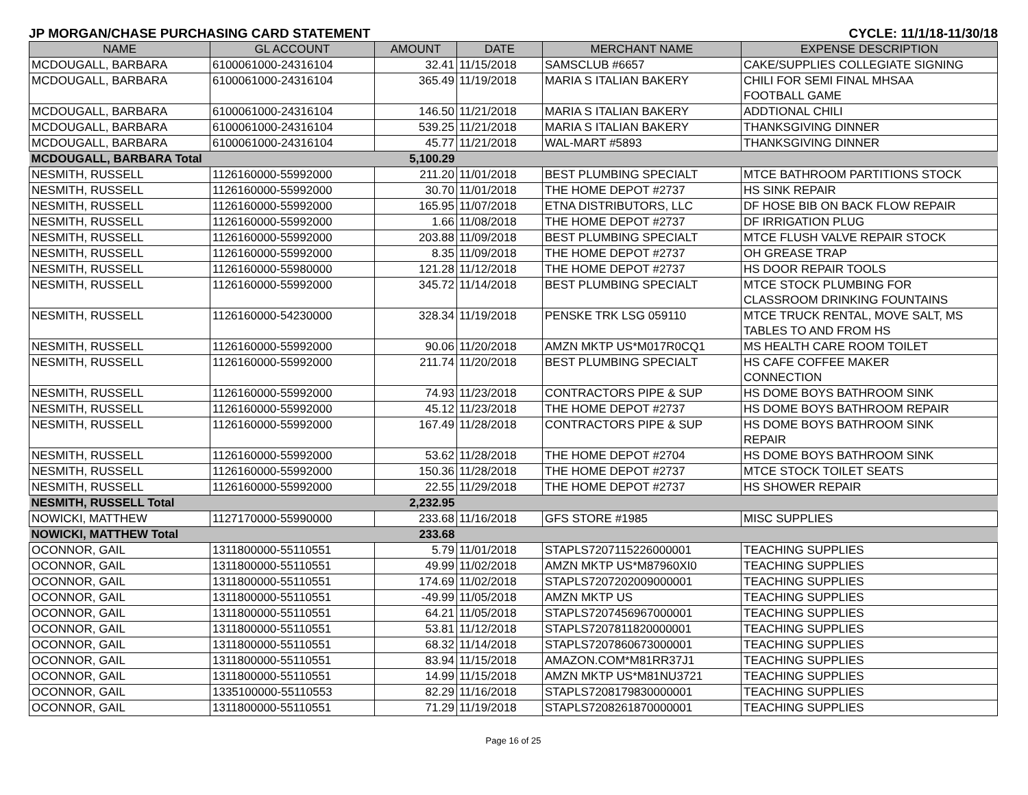JP MORGAN/CHASE PURCHASING CARD STATEMENT CYCLE: 11/1/18-11/30/18
| NAME | GL ACCOUNT | AMOUNT | DATE | MERCHANT NAME | EXPENSE DESCRIPTION |
| --- | --- | --- | --- | --- | --- |
| MCDOUGALL, BARBARA | 6100061000-24316104 | 32.41 | 11/15/2018 | SAMSCLUB #6657 | CAKE/SUPPLIES COLLEGIATE SIGNING |
| MCDOUGALL, BARBARA | 6100061000-24316104 | 365.49 | 11/19/2018 | MARIA S ITALIAN BAKERY | CHILI FOR SEMI FINAL MHSAA FOOTBALL GAME |
| MCDOUGALL, BARBARA | 6100061000-24316104 | 146.50 | 11/21/2018 | MARIA S ITALIAN BAKERY | ADDTIONAL CHILI |
| MCDOUGALL, BARBARA | 6100061000-24316104 | 539.25 | 11/21/2018 | MARIA S ITALIAN BAKERY | THANKSGIVING DINNER |
| MCDOUGALL, BARBARA | 6100061000-24316104 | 45.77 | 11/21/2018 | WAL-MART #5893 | THANKSGIVING DINNER |
| MCDOUGALL, BARBARA Total | | 5,100.29 | | | |
| NESMITH, RUSSELL | 1126160000-55992000 | 211.20 | 11/01/2018 | BEST PLUMBING SPECIALT | MTCE BATHROOM PARTITIONS STOCK |
| NESMITH, RUSSELL | 1126160000-55992000 | 30.70 | 11/01/2018 | THE HOME DEPOT #2737 | HS SINK REPAIR |
| NESMITH, RUSSELL | 1126160000-55992000 | 165.95 | 11/07/2018 | ETNA DISTRIBUTORS, LLC | DF HOSE BIB ON BACK FLOW REPAIR |
| NESMITH, RUSSELL | 1126160000-55992000 | 1.66 | 11/08/2018 | THE HOME DEPOT #2737 | DF IRRIGATION PLUG |
| NESMITH, RUSSELL | 1126160000-55992000 | 203.88 | 11/09/2018 | BEST PLUMBING SPECIALT | MTCE FLUSH VALVE REPAIR STOCK |
| NESMITH, RUSSELL | 1126160000-55992000 | 8.35 | 11/09/2018 | THE HOME DEPOT #2737 | OH GREASE TRAP |
| NESMITH, RUSSELL | 1126160000-55980000 | 121.28 | 11/12/2018 | THE HOME DEPOT #2737 | HS DOOR REPAIR TOOLS |
| NESMITH, RUSSELL | 1126160000-55992000 | 345.72 | 11/14/2018 | BEST PLUMBING SPECIALT | MTCE STOCK PLUMBING FOR CLASSROOM DRINKING FOUNTAINS |
| NESMITH, RUSSELL | 1126160000-54230000 | 328.34 | 11/19/2018 | PENSKE TRK LSG 059110 | MTCE TRUCK RENTAL, MOVE SALT, MS TABLES TO AND FROM HS |
| NESMITH, RUSSELL | 1126160000-55992000 | 90.06 | 11/20/2018 | AMZN MKTP US*M017R0CQ1 | MS HEALTH CARE ROOM TOILET |
| NESMITH, RUSSELL | 1126160000-55992000 | 211.74 | 11/20/2018 | BEST PLUMBING SPECIALT | HS CAFE COFFEE MAKER CONNECTION |
| NESMITH, RUSSELL | 1126160000-55992000 | 74.93 | 11/23/2018 | CONTRACTORS PIPE & SUP | HS DOME BOYS BATHROOM SINK |
| NESMITH, RUSSELL | 1126160000-55992000 | 45.12 | 11/23/2018 | THE HOME DEPOT #2737 | HS DOME BOYS BATHROOM REPAIR |
| NESMITH, RUSSELL | 1126160000-55992000 | 167.49 | 11/28/2018 | CONTRACTORS PIPE & SUP | HS DOME BOYS BATHROOM SINK REPAIR |
| NESMITH, RUSSELL | 1126160000-55992000 | 53.62 | 11/28/2018 | THE HOME DEPOT #2704 | HS DOME BOYS BATHROOM SINK |
| NESMITH, RUSSELL | 1126160000-55992000 | 150.36 | 11/28/2018 | THE HOME DEPOT #2737 | MTCE STOCK TOILET SEATS |
| NESMITH, RUSSELL | 1126160000-55992000 | 22.55 | 11/29/2018 | THE HOME DEPOT #2737 | HS SHOWER REPAIR |
| NESMITH, RUSSELL Total | | 2,232.95 | | | |
| NOWICKI, MATTHEW | 1127170000-55990000 | 233.68 | 11/16/2018 | GFS STORE #1985 | MISC SUPPLIES |
| NOWICKI, MATTHEW Total | | 233.68 | | | |
| OCONNOR, GAIL | 1311800000-55110551 | 5.79 | 11/01/2018 | STAPLS7207115226000001 | TEACHING SUPPLIES |
| OCONNOR, GAIL | 1311800000-55110551 | 49.99 | 11/02/2018 | AMZN MKTP US*M87960XI0 | TEACHING SUPPLIES |
| OCONNOR, GAIL | 1311800000-55110551 | 174.69 | 11/02/2018 | STAPLS7207202009000001 | TEACHING SUPPLIES |
| OCONNOR, GAIL | 1311800000-55110551 | -49.99 | 11/05/2018 | AMZN MKTP US | TEACHING SUPPLIES |
| OCONNOR, GAIL | 1311800000-55110551 | 64.21 | 11/05/2018 | STAPLS7207456967000001 | TEACHING SUPPLIES |
| OCONNOR, GAIL | 1311800000-55110551 | 53.81 | 11/12/2018 | STAPLS7207811820000001 | TEACHING SUPPLIES |
| OCONNOR, GAIL | 1311800000-55110551 | 68.32 | 11/14/2018 | STAPLS7207860673000001 | TEACHING SUPPLIES |
| OCONNOR, GAIL | 1311800000-55110551 | 83.94 | 11/15/2018 | AMAZON.COM*M81RR37J1 | TEACHING SUPPLIES |
| OCONNOR, GAIL | 1311800000-55110551 | 14.99 | 11/15/2018 | AMZN MKTP US*M81NU3721 | TEACHING SUPPLIES |
| OCONNOR, GAIL | 1335100000-55110553 | 82.29 | 11/16/2018 | STAPLS7208179830000001 | TEACHING SUPPLIES |
| OCONNOR, GAIL | 1311800000-55110551 | 71.29 | 11/19/2018 | STAPLS7208261870000001 | TEACHING SUPPLIES |
Page 16 of 25